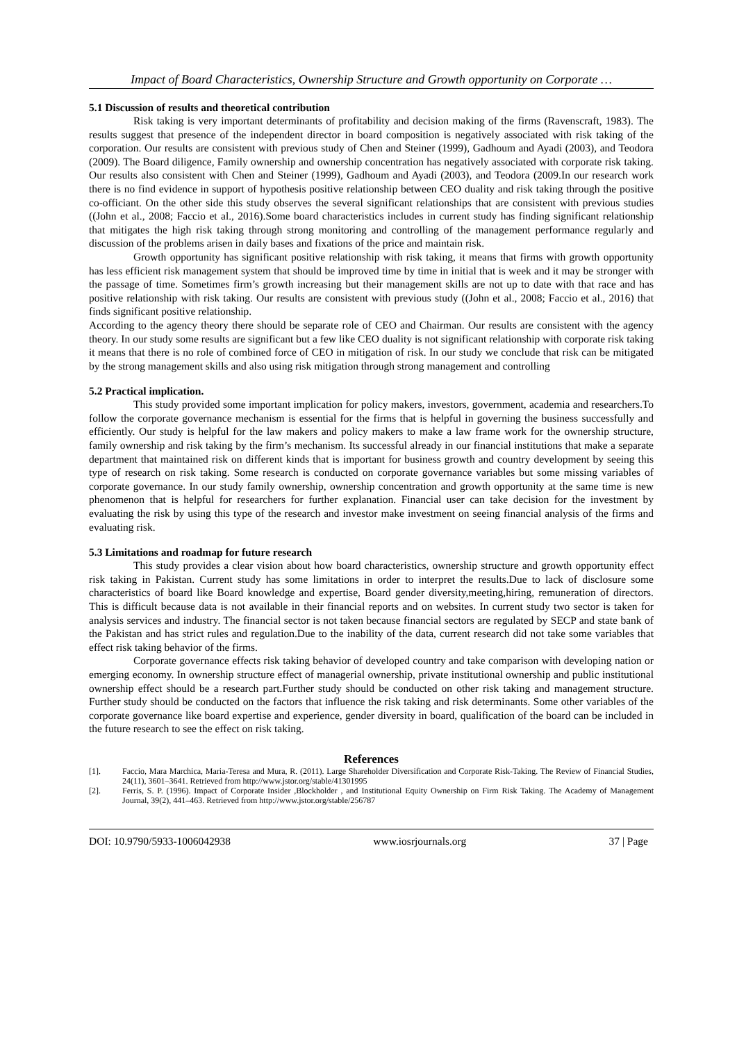Impact of Board Characteristics, Ownership Structure and Growth opportunity on Corporate …
5.1 Discussion of results and theoretical contribution
Risk taking is very important determinants of profitability and decision making of the firms (Ravenscraft, 1983). The results suggest that presence of the independent director in board composition is negatively associated with risk taking of the corporation. Our results are consistent with previous study of Chen and Steiner (1999), Gadhoum and Ayadi (2003), and Teodora (2009). The Board diligence, Family ownership and ownership concentration has negatively associated with corporate risk taking. Our results also consistent with Chen and Steiner (1999), Gadhoum and Ayadi (2003), and Teodora (2009.In our research work there is no find evidence in support of hypothesis positive relationship between CEO duality and risk taking through the positive co-officiant. On the other side this study observes the several significant relationships that are consistent with previous studies ((John et al., 2008; Faccio et al., 2016).Some board characteristics includes in current study has finding significant relationship that mitigates the high risk taking through strong monitoring and controlling of the management performance regularly and discussion of the problems arisen in daily bases and fixations of the price and maintain risk.
Growth opportunity has significant positive relationship with risk taking, it means that firms with growth opportunity has less efficient risk management system that should be improved time by time in initial that is week and it may be stronger with the passage of time. Sometimes firm’s growth increasing but their management skills are not up to date with that race and has positive relationship with risk taking. Our results are consistent with previous study ((John et al., 2008; Faccio et al., 2016) that finds significant positive relationship.
According to the agency theory there should be separate role of CEO and Chairman. Our results are consistent with the agency theory. In our study some results are significant but a few like CEO duality is not significant relationship with corporate risk taking it means that there is no role of combined force of CEO in mitigation of risk. In our study we conclude that risk can be mitigated by the strong management skills and also using risk mitigation through strong management and controlling
5.2 Practical implication.
This study provided some important implication for policy makers, investors, government, academia and researchers.To follow the corporate governance mechanism is essential for the firms that is helpful in governing the business successfully and efficiently. Our study is helpful for the law makers and policy makers to make a law frame work for the ownership structure, family ownership and risk taking by the firm’s mechanism. Its successful already in our financial institutions that make a separate department that maintained risk on different kinds that is important for business growth and country development by seeing this type of research on risk taking. Some research is conducted on corporate governance variables but some missing variables of corporate governance. In our study family ownership, ownership concentration and growth opportunity at the same time is new phenomenon that is helpful for researchers for further explanation. Financial user can take decision for the investment by evaluating the risk by using this type of the research and investor make investment on seeing financial analysis of the firms and evaluating risk.
5.3 Limitations and roadmap for future research
This study provides a clear vision about how board characteristics, ownership structure and growth opportunity effect risk taking in Pakistan. Current study has some limitations in order to interpret the results.Due to lack of disclosure some characteristics of board like Board knowledge and expertise, Board gender diversity,meeting,hiring, remuneration of directors. This is difficult because data is not available in their financial reports and on websites. In current study two sector is taken for analysis services and industry. The financial sector is not taken because financial sectors are regulated by SECP and state bank of the Pakistan and has strict rules and regulation.Due to the inability of the data, current research did not take some variables that effect risk taking behavior of the firms.
Corporate governance effects risk taking behavior of developed country and take comparison with developing nation or emerging economy. In ownership structure effect of managerial ownership, private institutional ownership and public institutional ownership effect should be a research part.Further study should be conducted on other risk taking and management structure. Further study should be conducted on the factors that influence the risk taking and risk determinants. Some other variables of the corporate governance like board expertise and experience, gender diversity in board, qualification of the board can be included in the future research to see the effect on risk taking.
References
[1]. Faccio, Mara Marchica, Maria-Teresa and Mura, R. (2011). Large Shareholder Diversification and Corporate Risk-Taking. The Review of Financial Studies, 24(11), 3601–3641. Retrieved from http://www.jstor.org/stable/41301995
[2]. Ferris, S. P. (1996). Impact of Corporate Insider ,Blockholder , and Institutional Equity Ownership on Firm Risk Taking. The Academy of Management Journal, 39(2), 441–463. Retrieved from http://www.jstor.org/stable/256787
DOI: 10.9790/5933-1006042938 www.iosrjournals.org 37 | Page